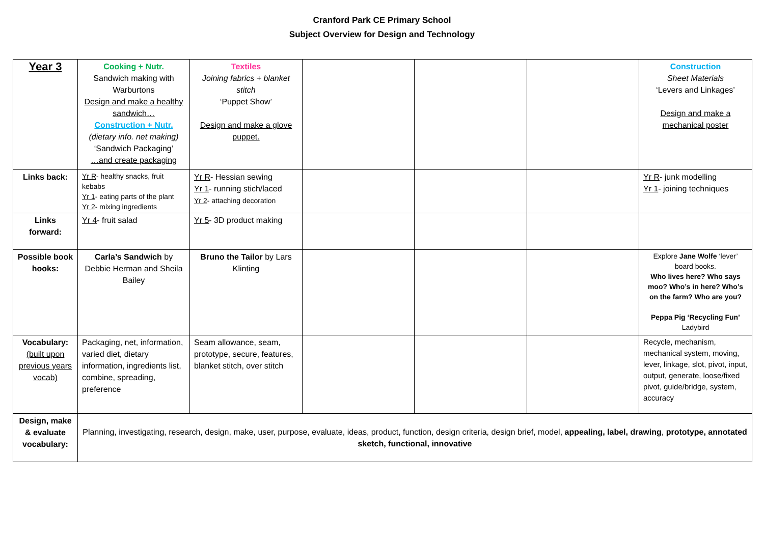Cranford Park CE Primary School
Subject Overview for Design and Technology
| Year 3 | Cooking + Nutr. Sandwich making with Warburtons Design and make a healthy sandwich… Construction + Nutr. (dietary info. net making) ‘Sandwich Packaging’ …and create packaging | Textiles Joining fabrics + blanket stitch ‘Puppet Show’ Design and make a glove puppet. | | | | Construction Sheet Materials ‘Levers and Linkages’ Design and make a mechanical poster |
| Links back: | Yr R - healthy snacks, fruit kebabs Yr 1 - eating parts of the plant Yr 2 - mixing ingredients | Yr R - Hessian sewing Yr 1 - running stich/laced Yr 2 - attaching decoration | | | | Yr R - junk modelling Yr 1 - joining techniques |
| Links forward: | Yr 4 - fruit salad | Yr 5 - 3D product making | | | | |
| Possible book hooks: | Carla’s Sandwich by Debbie Herman and Sheila Bailey | Bruno the Tailor by Lars Klinting | | | | Explore Jane Wolfe ‘lever’ board books. Who lives here? Who says moo? Who’s in here? Who’s on the farm? Who are you? Peppa Pig ‘Recycling Fun’ Ladybird |
| Vocabulary: (built upon previous years vocab) | Packaging, net, information, varied diet, dietary information, ingredients list, combine, spreading, preference | Seam allowance, seam, prototype, secure, features, blanket stitch, over stitch | | | | Recycle, mechanism, mechanical system, moving, lever, linkage, slot, pivot, input, output, generate, loose/fixed pivot, guide/bridge, system, accuracy |
| Design, make & evaluate vocabulary: | Planning, investigating, research, design, make, user, purpose, evaluate, ideas, product, function, design criteria, design brief, model, appealing, label, drawing , prototype, annotated sketch, functional, innovative | | | | | |